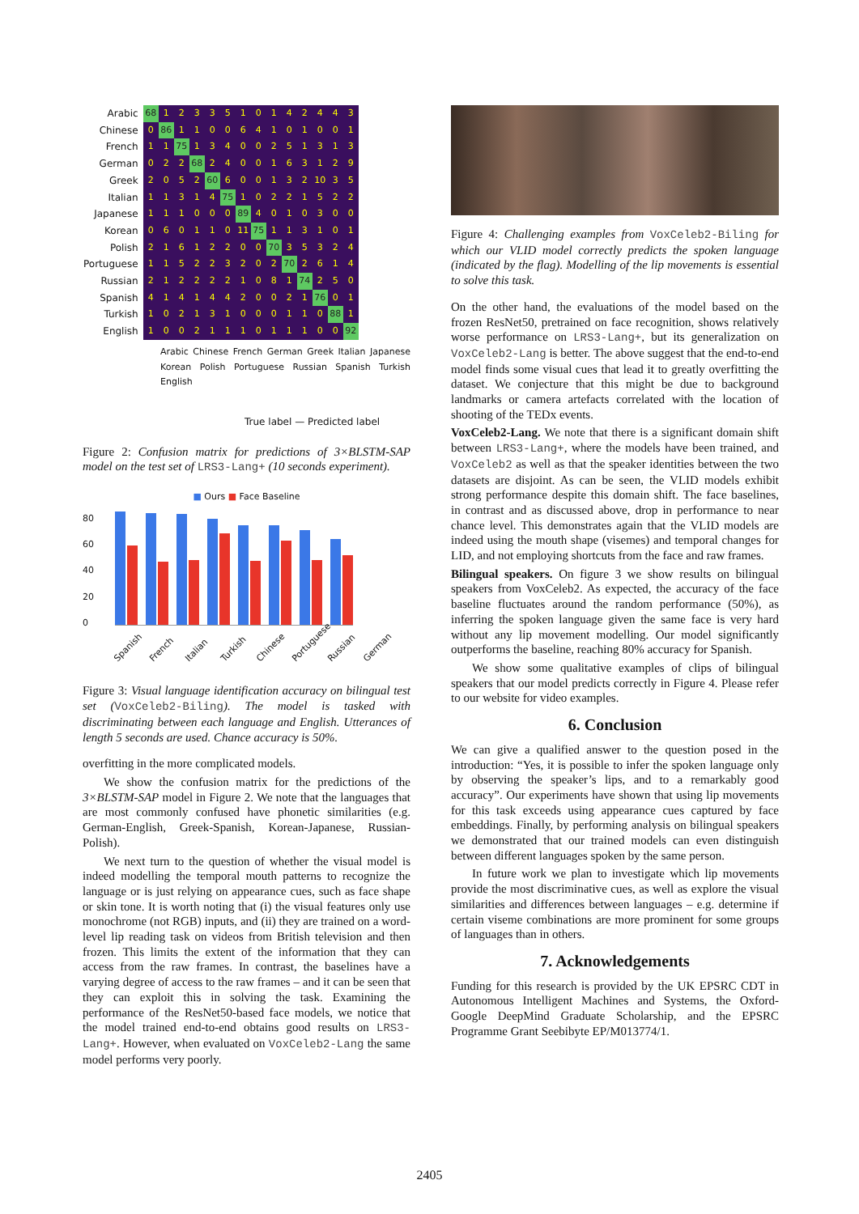| Arabic | 68 | 1 | 2 | 3 | 3 | 5 | 1 | 0 | 1 | 4 | 2 | 4 | 4 | 3 |
| Chinese | 0 | 86 | 1 | 1 | 0 | 0 | 6 | 4 | 1 | 0 | 1 | 0 | 0 | 1 |
| French | 1 | 1 | 75 | 1 | 3 | 4 | 0 | 0 | 2 | 5 | 1 | 3 | 1 | 3 |
| German | 0 | 2 | 2 | 68 | 2 | 4 | 0 | 0 | 1 | 6 | 3 | 1 | 2 | 9 |
| Greek | 2 | 0 | 5 | 2 | 60 | 6 | 0 | 0 | 1 | 3 | 2 | 10 | 3 | 5 |
| Italian | 1 | 1 | 3 | 1 | 4 | 75 | 1 | 0 | 2 | 2 | 1 | 5 | 2 | 2 |
| Japanese | 1 | 1 | 1 | 0 | 0 | 0 | 89 | 4 | 0 | 1 | 0 | 3 | 0 | 0 |
| Korean | 0 | 6 | 0 | 1 | 1 | 0 | 11 | 75 | 1 | 1 | 3 | 1 | 0 | 1 |
| Polish | 2 | 1 | 6 | 1 | 2 | 2 | 0 | 0 | 70 | 3 | 5 | 3 | 2 | 4 |
| Portuguese | 1 | 1 | 5 | 2 | 2 | 3 | 2 | 0 | 2 | 70 | 2 | 6 | 1 | 4 |
| Russian | 2 | 1 | 2 | 2 | 2 | 2 | 1 | 0 | 8 | 1 | 74 | 2 | 5 | 0 |
| Spanish | 4 | 1 | 4 | 1 | 4 | 4 | 2 | 0 | 0 | 2 | 1 | 76 | 0 | 1 |
| Turkish | 1 | 0 | 2 | 1 | 3 | 1 | 0 | 0 | 0 | 1 | 1 | 0 | 88 | 1 |
| English | 1 | 0 | 0 | 2 | 1 | 1 | 1 | 0 | 1 | 1 | 1 | 0 | 0 | 92 |
Arabic Chinese French German Greek Italian Japanese Korean Polish Portuguese Russian Spanish Turkish English
True label — Predicted label
Figure 2: Confusion matrix for predictions of 3×BLSTM-SAP model on the test set of LRS3-Lang+ (10 seconds experiment).
■ Ours ■ Face Baseline
80
60
40
20
0
Spanish French Italian Turkish Chinese Portuguese Russian German
Figure 3: Visual language identification accuracy on bilingual test set (VoxCeleb2-Biling). The model is tasked with discriminating between each language and English. Utterances of length 5 seconds are used. Chance accuracy is 50%.
overfitting in the more complicated models.
We show the confusion matrix for the predictions of the 3×BLSTM-SAP model in Figure 2. We note that the languages that are most commonly confused have phonetic similarities (e.g. German-English, Greek-Spanish, Korean-Japanese, Russian-Polish).
We next turn to the question of whether the visual model is indeed modelling the temporal mouth patterns to recognize the language or is just relying on appearance cues, such as face shape or skin tone. It is worth noting that (i) the visual features only use monochrome (not RGB) inputs, and (ii) they are trained on a word-level lip reading task on videos from British television and then frozen. This limits the extent of the information that they can access from the raw frames. In contrast, the baselines have a varying degree of access to the raw frames – and it can be seen that they can exploit this in solving the task. Examining the performance of the ResNet50-based face models, we notice that the model trained end-to-end obtains good results on LRS3-Lang+. However, when evaluated on VoxCeleb2-Lang the same model performs very poorly.
Figure 4: Challenging examples from VoxCeleb2-Biling for which our VLID model correctly predicts the spoken language (indicated by the flag). Modelling of the lip movements is essential to solve this task.
On the other hand, the evaluations of the model based on the frozen ResNet50, pretrained on face recognition, shows relatively worse performance on LRS3-Lang+, but its generalization on VoxCeleb2-Lang is better. The above suggest that the end-to-end model finds some visual cues that lead it to greatly overfitting the dataset. We conjecture that this might be due to background landmarks or camera artefacts correlated with the location of shooting of the TEDx events.
VoxCeleb2-Lang. We note that there is a significant domain shift between LRS3-Lang+, where the models have been trained, and VoxCeleb2 as well as that the speaker identities between the two datasets are disjoint. As can be seen, the VLID models exhibit strong performance despite this domain shift. The face baselines, in contrast and as discussed above, drop in performance to near chance level. This demonstrates again that the VLID models are indeed using the mouth shape (visemes) and temporal changes for LID, and not employing shortcuts from the face and raw frames.
Bilingual speakers. On figure 3 we show results on bilingual speakers from VoxCeleb2. As expected, the accuracy of the face baseline fluctuates around the random performance (50%), as inferring the spoken language given the same face is very hard without any lip movement modelling. Our model significantly outperforms the baseline, reaching 80% accuracy for Spanish.
We show some qualitative examples of clips of bilingual speakers that our model predicts correctly in Figure 4. Please refer to our website for video examples.
6. Conclusion
We can give a qualified answer to the question posed in the introduction: “Yes, it is possible to infer the spoken language only by observing the speaker’s lips, and to a remarkably good accuracy”. Our experiments have shown that using lip movements for this task exceeds using appearance cues captured by face embeddings. Finally, by performing analysis on bilingual speakers we demonstrated that our trained models can even distinguish between different languages spoken by the same person.
In future work we plan to investigate which lip movements provide the most discriminative cues, as well as explore the visual similarities and differences between languages – e.g. determine if certain viseme combinations are more prominent for some groups of languages than in others.
7. Acknowledgements
Funding for this research is provided by the UK EPSRC CDT in Autonomous Intelligent Machines and Systems, the Oxford-Google DeepMind Graduate Scholarship, and the EPSRC Programme Grant Seebibyte EP/M013774/1.
2405